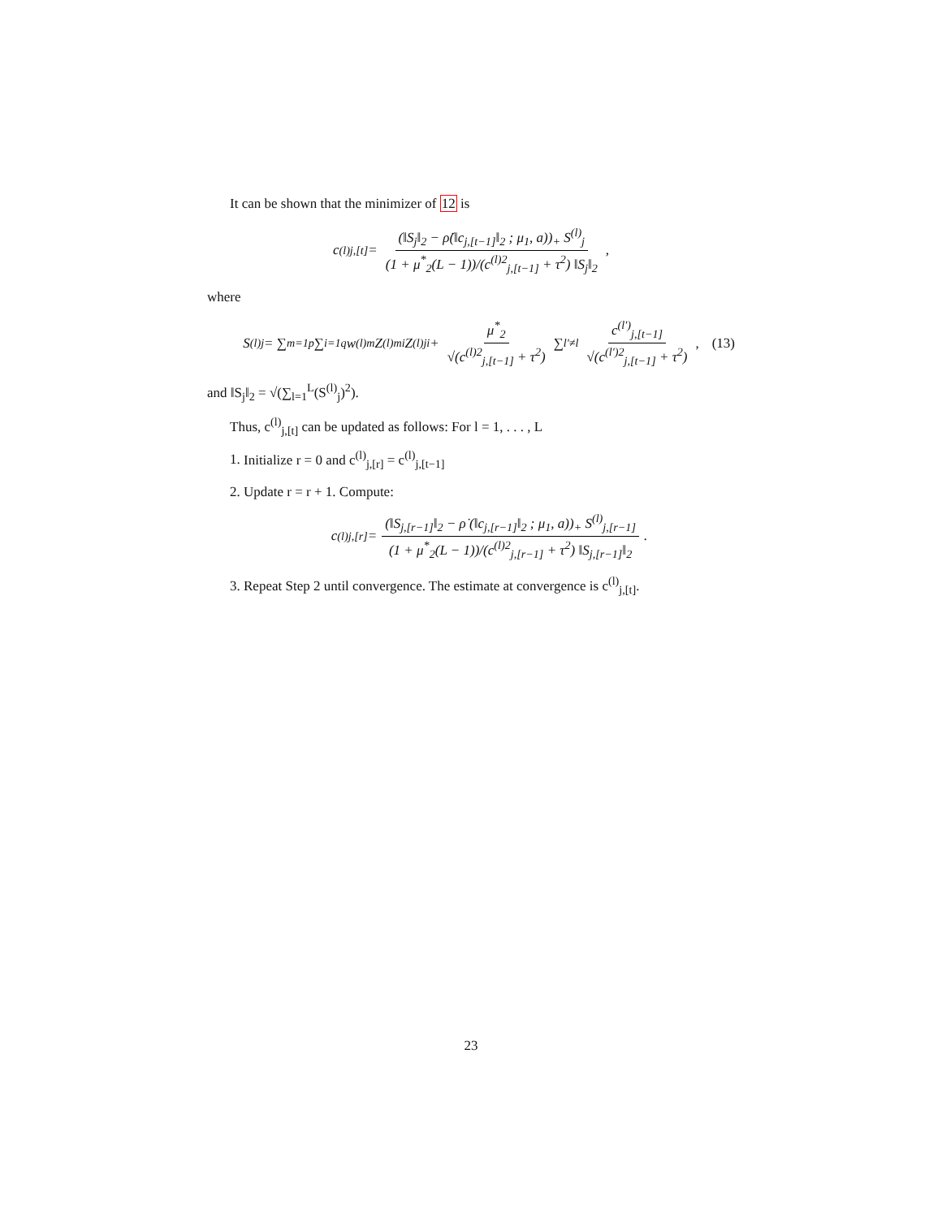It can be shown that the minimizer of 12 is
c<sup>(l)</sup><sub>j,[t]</sub> = (‖S<sub>j</sub>‖<sub>2</sub> − ρ̇(‖c<sub>j,[t−1]</sub>‖<sub>2</sub> ; μ<sub>1</sub>, a))<sub>+</sub> S<sup>(l)</sup><sub>j</sub> (1 + μ<sup>*</sup><sub>2</sub>(L − 1))/(c<sup>(l)2</sup><sub>j,[t−1]</sub> + τ<sup>2</sup>) ‖S<sub>j</sub>‖<sub>2</sub>,
where
S<sup>(l)</sup><sub>j</sub> = ∑<sub>m=1</sub><sup>p</sup> ∑<sub>i=1</sub><sup>q</sup> w<sup>(l)</sup><sub>m</sub>Z<sup>(l)</sup><sub>mi</sub>Z<sup>(l)</sup><sub>ji</sub> + μ<sup>*</sup><sub>2</sub> √(c<sup>(l)2</sup><sub>j,[t−1]</sub> + τ<sup>2</sup>) ∑<sub>l′≠l</sub> c<sup>(l′)</sup><sub>j,[t−1]</sub> √(c<sup>(l′)2</sup><sub>j,[t−1]</sub> + τ<sup>2</sup>), (13)
and ‖S<sub>j</sub>‖<sub>2</sub> = √(∑<sub>l=1</sub><sup>L</sup>(S<sup>(l)</sup><sub>j</sub>)<sup>2</sup>).
Thus, c<sup>(l)</sup><sub>j,[t]</sub> can be updated as follows: For l = 1, . . . , L
1. Initialize r = 0 and c<sup>(l)</sup><sub>j,[r]</sub> = c<sup>(l)</sup><sub>j,[t−1]</sub>
2. Update r = r + 1. Compute:
c<sup>(l)</sup><sub>j,[r]</sub> = (‖S<sub>j,[r−1]</sub>‖<sub>2</sub> − ρ̇ (‖c<sub>j,[r−1]</sub>‖<sub>2</sub> ; μ<sub>1</sub>, a))<sub>+</sub> S<sup>(l)</sup><sub>j,[r−1]</sub> (1 + μ<sup>*</sup><sub>2</sub>(L − 1))/(c<sup>(l)2</sup><sub>j,[r−1]</sub> + τ<sup>2</sup>) ‖S<sub>j,[r−1]</sub>‖<sub>2</sub>.
3. Repeat Step 2 until convergence. The estimate at convergence is c<sup>(l)</sup><sub>j,[t]</sub>.
23